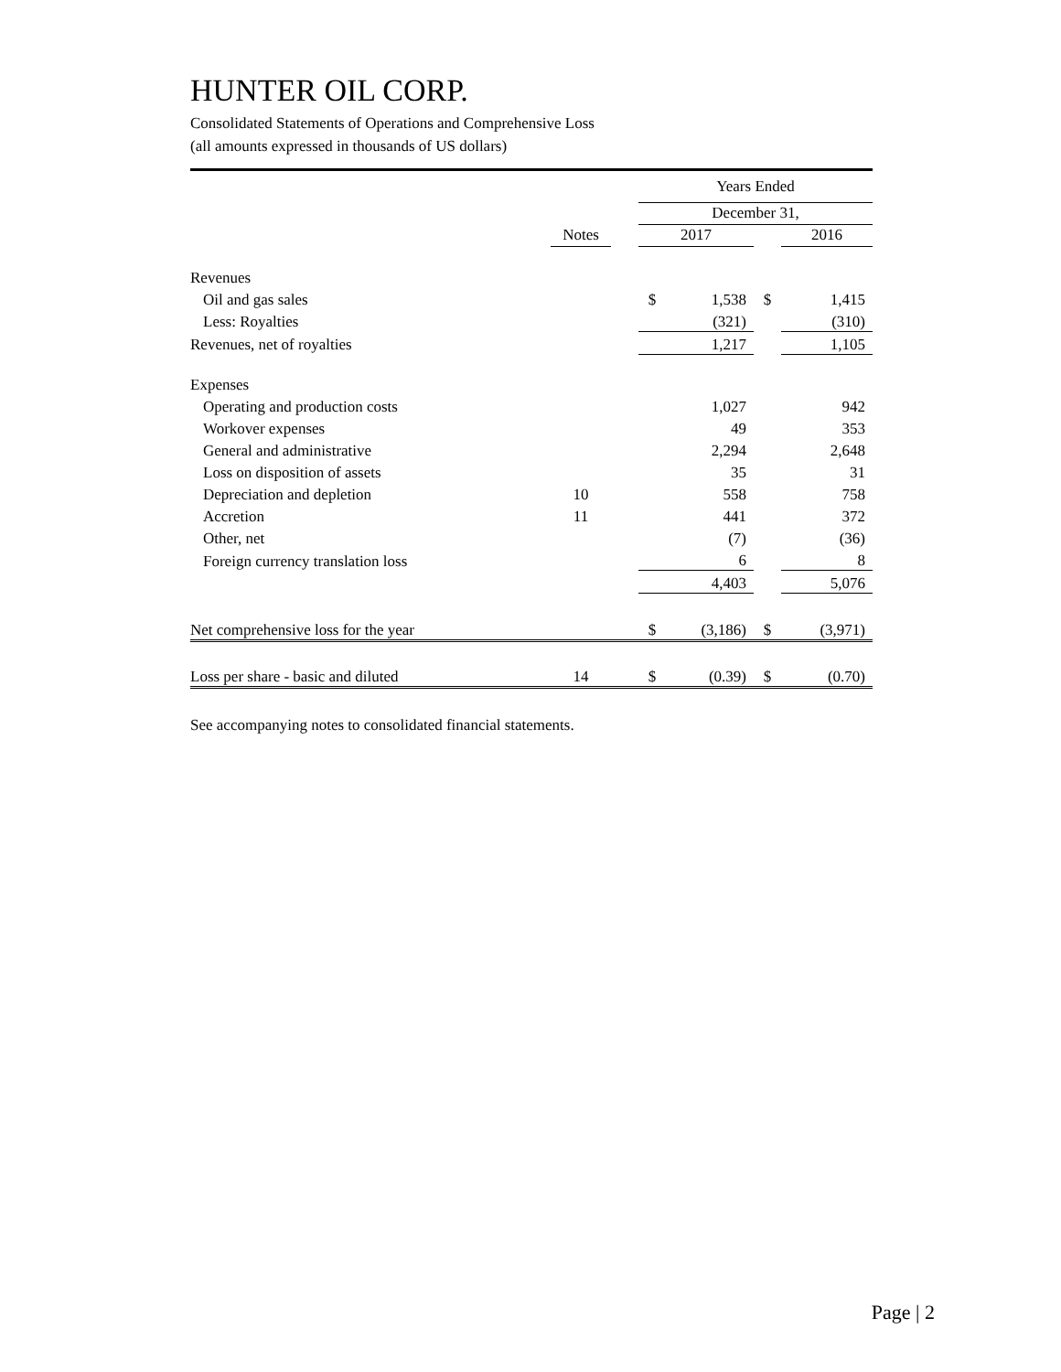HUNTER OIL CORP.
Consolidated Statements of Operations and Comprehensive Loss
(all amounts expressed in thousands of US dollars)
| | | | Years Ended | | | |
| | | | December 31, | | | |
| | Notes | | 2017 | | | 2016 |
| Revenues | | | | | | |
| Oil and gas sales | | | $ | 1,538 | $ | 1,415 |
| Less: Royalties | | | | (321) | | (310) |
| Revenues, net of royalties | | | | 1,217 | | 1,105 |
| Expenses | | | | | | |
| Operating and production costs | | | | 1,027 | | 942 |
| Workover expenses | | | | 49 | | 353 |
| General and administrative | | | | 2,294 | | 2,648 |
| Loss on disposition of assets | | | | 35 | | 31 |
| Depreciation and depletion | 10 | | | 558 | | 758 |
| Accretion | 11 | | | 441 | | 372 |
| Other, net | | | | (7) | | (36) |
| Foreign currency translation loss | | | | 6 | | 8 |
| | | | | 4,403 | | 5,076 |
| Net comprehensive loss for the year | | | $ | (3,186) | $ | (3,971) |
| Loss per share - basic and diluted | 14 | | $ | (0.39) | $ | (0.70) |
See accompanying notes to consolidated financial statements.
Page | 2